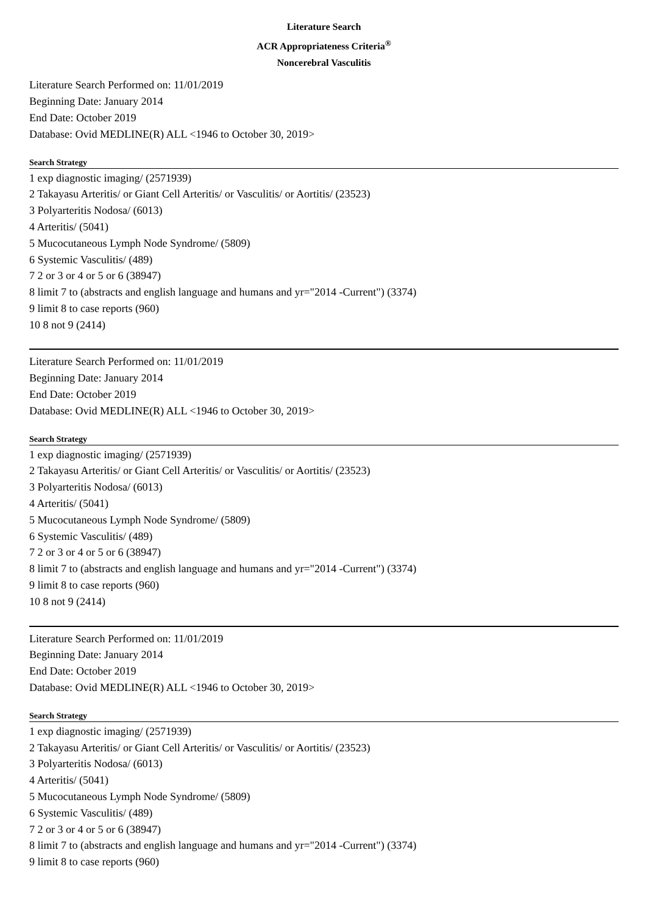Literature Search
ACR Appropriateness Criteria<sup>®</sup>
Noncerebral Vasculitis
Literature Search Performed on: 11/01/2019
Beginning Date: January 2014
End Date: October 2019
Database: Ovid MEDLINE(R) ALL <1946 to October 30, 2019>
Search Strategy
1 exp diagnostic imaging/ (2571939)
2 Takayasu Arteritis/ or Giant Cell Arteritis/ or Vasculitis/ or Aortitis/ (23523)
3 Polyarteritis Nodosa/ (6013)
4 Arteritis/ (5041)
5 Mucocutaneous Lymph Node Syndrome/ (5809)
6 Systemic Vasculitis/ (489)
7 2 or 3 or 4 or 5 or 6 (38947)
8 limit 7 to (abstracts and english language and humans and yr="2014 -Current") (3374)
9 limit 8 to case reports (960)
10 8 not 9 (2414)
Literature Search Performed on: 11/01/2019
Beginning Date: January 2014
End Date: October 2019
Database: Ovid MEDLINE(R) ALL <1946 to October 30, 2019>
Search Strategy
1 exp diagnostic imaging/ (2571939)
2 Takayasu Arteritis/ or Giant Cell Arteritis/ or Vasculitis/ or Aortitis/ (23523)
3 Polyarteritis Nodosa/ (6013)
4 Arteritis/ (5041)
5 Mucocutaneous Lymph Node Syndrome/ (5809)
6 Systemic Vasculitis/ (489)
7 2 or 3 or 4 or 5 or 6 (38947)
8 limit 7 to (abstracts and english language and humans and yr="2014 -Current") (3374)
9 limit 8 to case reports (960)
10 8 not 9 (2414)
Literature Search Performed on: 11/01/2019
Beginning Date: January 2014
End Date: October 2019
Database: Ovid MEDLINE(R) ALL <1946 to October 30, 2019>
Search Strategy
1 exp diagnostic imaging/ (2571939)
2 Takayasu Arteritis/ or Giant Cell Arteritis/ or Vasculitis/ or Aortitis/ (23523)
3 Polyarteritis Nodosa/ (6013)
4 Arteritis/ (5041)
5 Mucocutaneous Lymph Node Syndrome/ (5809)
6 Systemic Vasculitis/ (489)
7 2 or 3 or 4 or 5 or 6 (38947)
8 limit 7 to (abstracts and english language and humans and yr="2014 -Current") (3374)
9 limit 8 to case reports (960)